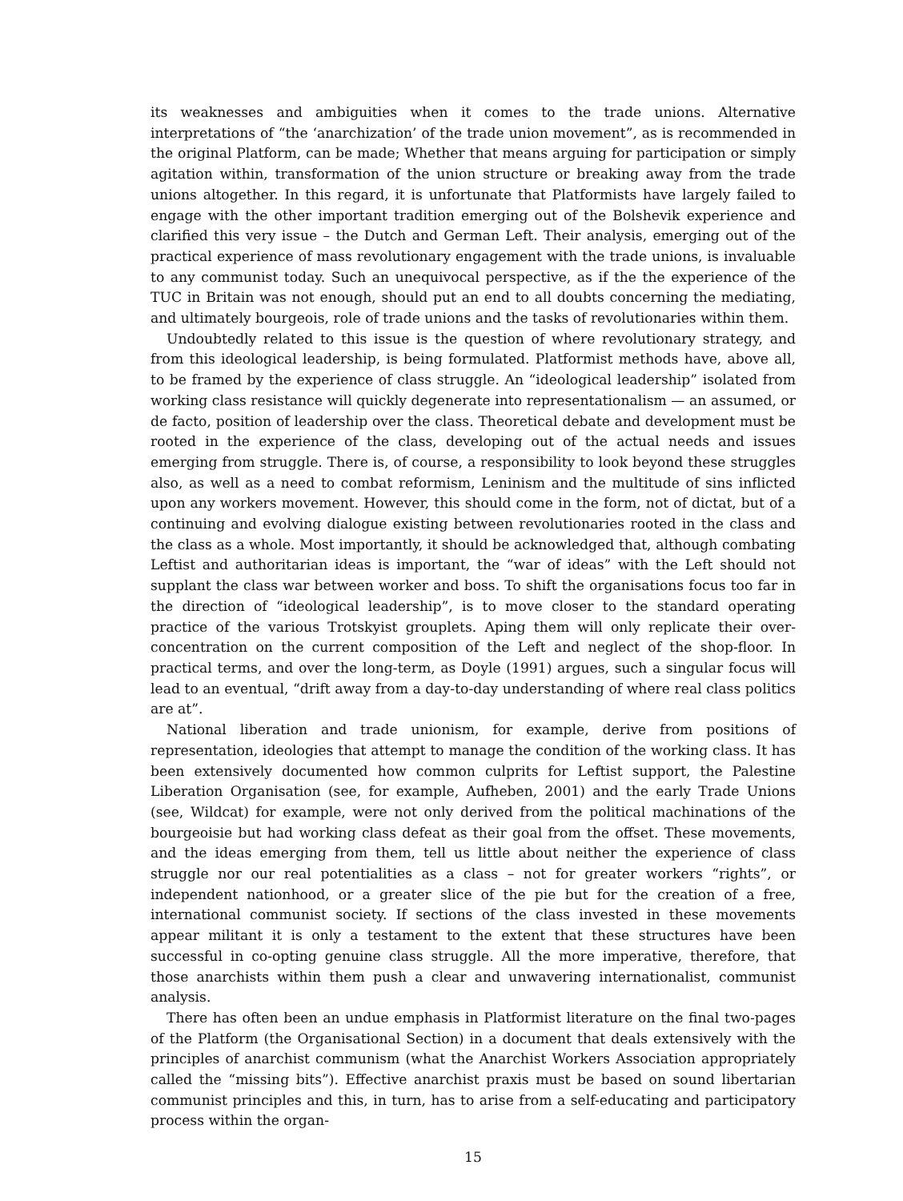its weaknesses and ambiguities when it comes to the trade unions. Alternative interpretations of “the ‘anarchization’ of the trade union movement”, as is recommended in the original Platform, can be made; Whether that means arguing for participation or simply agitation within, transformation of the union structure or breaking away from the trade unions altogether. In this regard, it is unfortunate that Platformists have largely failed to engage with the other important tradition emerging out of the Bolshevik experience and clarified this very issue – the Dutch and German Left. Their analysis, emerging out of the practical experience of mass revolutionary engagement with the trade unions, is invaluable to any communist today. Such an unequivocal perspective, as if the the experience of the TUC in Britain was not enough, should put an end to all doubts concerning the mediating, and ultimately bourgeois, role of trade unions and the tasks of revolutionaries within them.
Undoubtedly related to this issue is the question of where revolutionary strategy, and from this ideological leadership, is being formulated. Platformist methods have, above all, to be framed by the experience of class struggle. An “ideological leadership” isolated from working class resistance will quickly degenerate into representationalism — an assumed, or de facto, position of leadership over the class. Theoretical debate and development must be rooted in the experience of the class, developing out of the actual needs and issues emerging from struggle. There is, of course, a responsibility to look beyond these struggles also, as well as a need to combat reformism, Leninism and the multitude of sins inflicted upon any workers movement. However, this should come in the form, not of dictat, but of a continuing and evolving dialogue existing between revolutionaries rooted in the class and the class as a whole. Most importantly, it should be acknowledged that, although combating Leftist and authoritarian ideas is important, the “war of ideas” with the Left should not supplant the class war between worker and boss. To shift the organisations focus too far in the direction of “ideological leadership”, is to move closer to the standard operating practice of the various Trotskyist grouplets. Aping them will only replicate their over-concentration on the current composition of the Left and neglect of the shop-floor. In practical terms, and over the long-term, as Doyle (1991) argues, such a singular focus will lead to an eventual, “drift away from a day-to-day understanding of where real class politics are at”.
National liberation and trade unionism, for example, derive from positions of representation, ideologies that attempt to manage the condition of the working class. It has been extensively documented how common culprits for Leftist support, the Palestine Liberation Organisation (see, for example, Aufheben, 2001) and the early Trade Unions (see, Wildcat) for example, were not only derived from the political machinations of the bourgeoisie but had working class defeat as their goal from the offset. These movements, and the ideas emerging from them, tell us little about neither the experience of class struggle nor our real potentialities as a class – not for greater workers “rights”, or independent nationhood, or a greater slice of the pie but for the creation of a free, international communist society. If sections of the class invested in these movements appear militant it is only a testament to the extent that these structures have been successful in co-opting genuine class struggle. All the more imperative, therefore, that those anarchists within them push a clear and unwavering internationalist, communist analysis.
There has often been an undue emphasis in Platformist literature on the final two-pages of the Platform (the Organisational Section) in a document that deals extensively with the principles of anarchist communism (what the Anarchist Workers Association appropriately called the “missing bits”). Effective anarchist praxis must be based on sound libertarian communist principles and this, in turn, has to arise from a self-educating and participatory process within the organ-
15